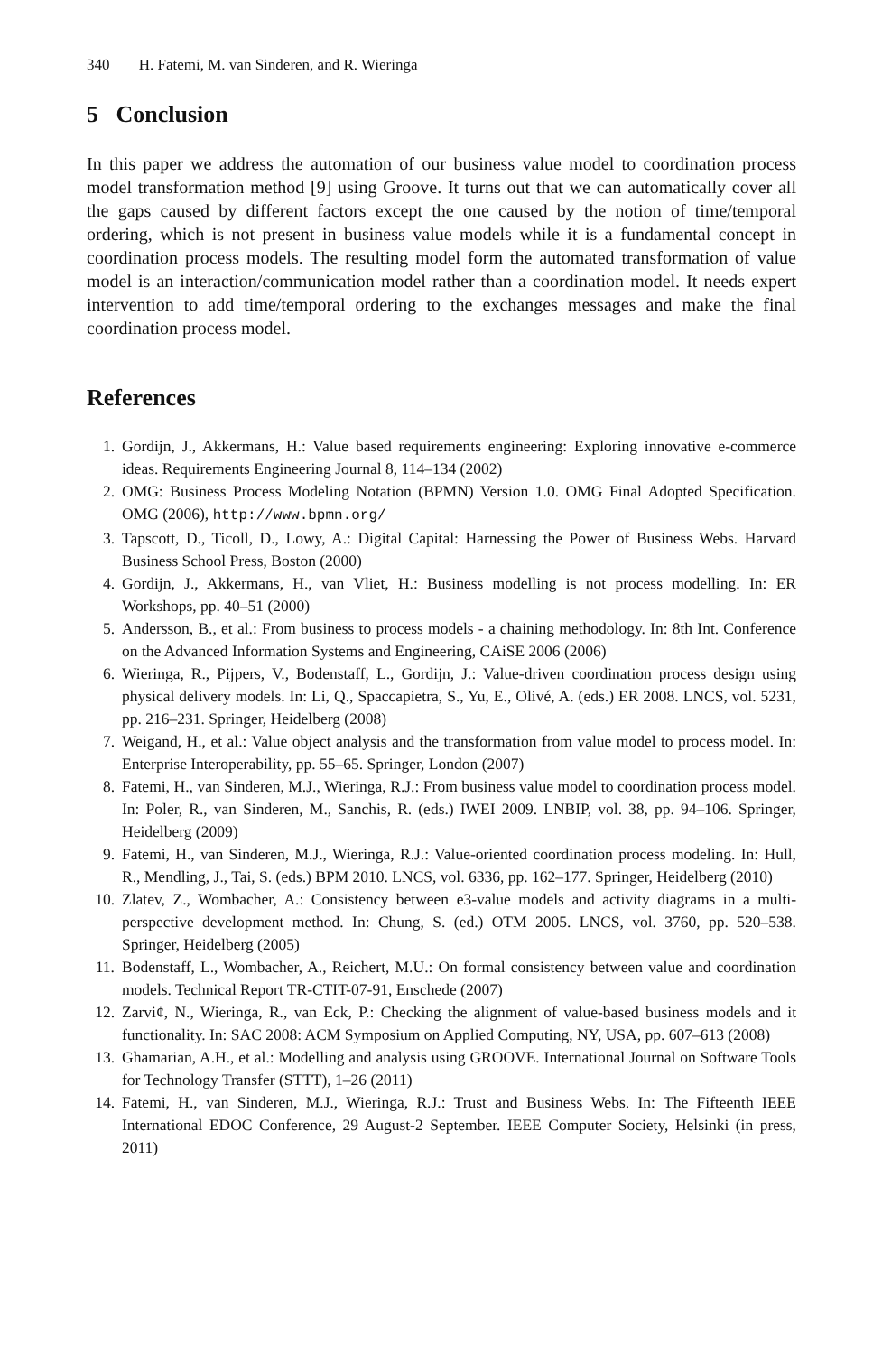340 H. Fatemi, M. van Sinderen, and R. Wieringa
5 Conclusion
In this paper we address the automation of our business value model to coordination process model transformation method [9] using Groove. It turns out that we can automatically cover all the gaps caused by different factors except the one caused by the notion of time/temporal ordering, which is not present in business value models while it is a fundamental concept in coordination process models. The resulting model form the automated transformation of value model is an interaction/communication model rather than a coordination model. It needs expert intervention to add time/temporal ordering to the exchanges messages and make the final coordination process model.
References
1. Gordijn, J., Akkermans, H.: Value based requirements engineering: Exploring innovative e-commerce ideas. Requirements Engineering Journal 8, 114–134 (2002)
2. OMG: Business Process Modeling Notation (BPMN) Version 1.0. OMG Final Adopted Specification. OMG (2006), http://www.bpmn.org/
3. Tapscott, D., Ticoll, D., Lowy, A.: Digital Capital: Harnessing the Power of Business Webs. Harvard Business School Press, Boston (2000)
4. Gordijn, J., Akkermans, H., van Vliet, H.: Business modelling is not process modelling. In: ER Workshops, pp. 40–51 (2000)
5. Andersson, B., et al.: From business to process models - a chaining methodology. In: 8th Int. Conference on the Advanced Information Systems and Engineering, CAiSE 2006 (2006)
6. Wieringa, R., Pijpers, V., Bodenstaff, L., Gordijn, J.: Value-driven coordination process design using physical delivery models. In: Li, Q., Spaccapietra, S., Yu, E., Olivé, A. (eds.) ER 2008. LNCS, vol. 5231, pp. 216–231. Springer, Heidelberg (2008)
7. Weigand, H., et al.: Value object analysis and the transformation from value model to process model. In: Enterprise Interoperability, pp. 55–65. Springer, London (2007)
8. Fatemi, H., van Sinderen, M.J., Wieringa, R.J.: From business value model to coordination process model. In: Poler, R., van Sinderen, M., Sanchis, R. (eds.) IWEI 2009. LNBIP, vol. 38, pp. 94–106. Springer, Heidelberg (2009)
9. Fatemi, H., van Sinderen, M.J., Wieringa, R.J.: Value-oriented coordination process modeling. In: Hull, R., Mendling, J., Tai, S. (eds.) BPM 2010. LNCS, vol. 6336, pp. 162–177. Springer, Heidelberg (2010)
10. Zlatev, Z., Wombacher, A.: Consistency between e3-value models and activity diagrams in a multi-perspective development method. In: Chung, S. (ed.) OTM 2005. LNCS, vol. 3760, pp. 520–538. Springer, Heidelberg (2005)
11. Bodenstaff, L., Wombacher, A., Reichert, M.U.: On formal consistency between value and coordination models. Technical Report TR-CTIT-07-91, Enschede (2007)
12. Zarvi¢, N., Wieringa, R., van Eck, P.: Checking the alignment of value-based business models and it functionality. In: SAC 2008: ACM Symposium on Applied Computing, NY, USA, pp. 607–613 (2008)
13. Ghamarian, A.H., et al.: Modelling and analysis using GROOVE. International Journal on Software Tools for Technology Transfer (STTT), 1–26 (2011)
14. Fatemi, H., van Sinderen, M.J., Wieringa, R.J.: Trust and Business Webs. In: The Fifteenth IEEE International EDOC Conference, 29 August-2 September. IEEE Computer Society, Helsinki (in press, 2011)